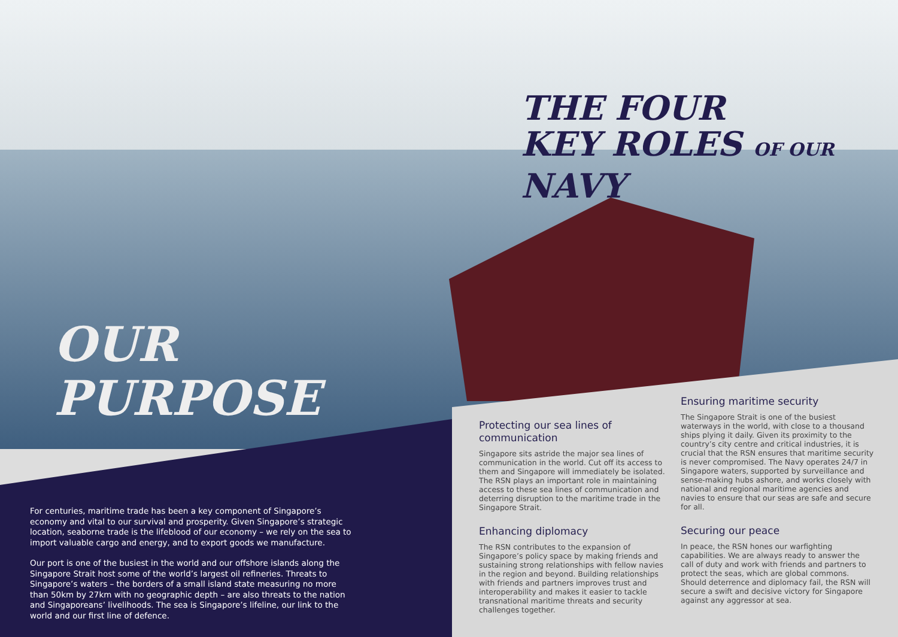THE FOUR
KEY ROLES OF OUR NAVY
OUR
PURPOSE
For centuries, maritime trade has been a key component of Singapore’s economy and vital to our survival and prosperity. Given Singapore’s strategic location, seaborne trade is the lifeblood of our economy – we rely on the sea to import valuable cargo and energy, and to export goods we manufacture.
Our port is one of the busiest in the world and our offshore islands along the Singapore Strait host some of the world’s largest oil refineries. Threats to Singapore’s waters – the borders of a small island state measuring no more than 50km by 27km with no geographic depth – are also threats to the nation and Singaporeans’ livelihoods. The sea is Singapore’s lifeline, our link to the world and our first line of defence.
Protecting our sea lines of communication
Singapore sits astride the major sea lines of communication in the world. Cut off its access to them and Singapore will immediately be isolated. The RSN plays an important role in maintaining access to these sea lines of communication and deterring disruption to the maritime trade in the Singapore Strait.
Enhancing diplomacy
The RSN contributes to the expansion of Singapore’s policy space by making friends and sustaining strong relationships with fellow navies in the region and beyond. Building relationships with friends and partners improves trust and interoperability and makes it easier to tackle transnational maritime threats and security challenges together.
Ensuring maritime security
The Singapore Strait is one of the busiest waterways in the world, with close to a thousand ships plying it daily. Given its proximity to the country’s city centre and critical industries, it is crucial that the RSN ensures that maritime security is never compromised. The Navy operates 24/7 in Singapore waters, supported by surveillance and sense-making hubs ashore, and works closely with national and regional maritime agencies and navies to ensure that our seas are safe and secure for all.
Securing our peace
In peace, the RSN hones our warfighting capabilities. We are always ready to answer the call of duty and work with friends and partners to protect the seas, which are global commons. Should deterrence and diplomacy fail, the RSN will secure a swift and decisive victory for Singapore against any aggressor at sea.